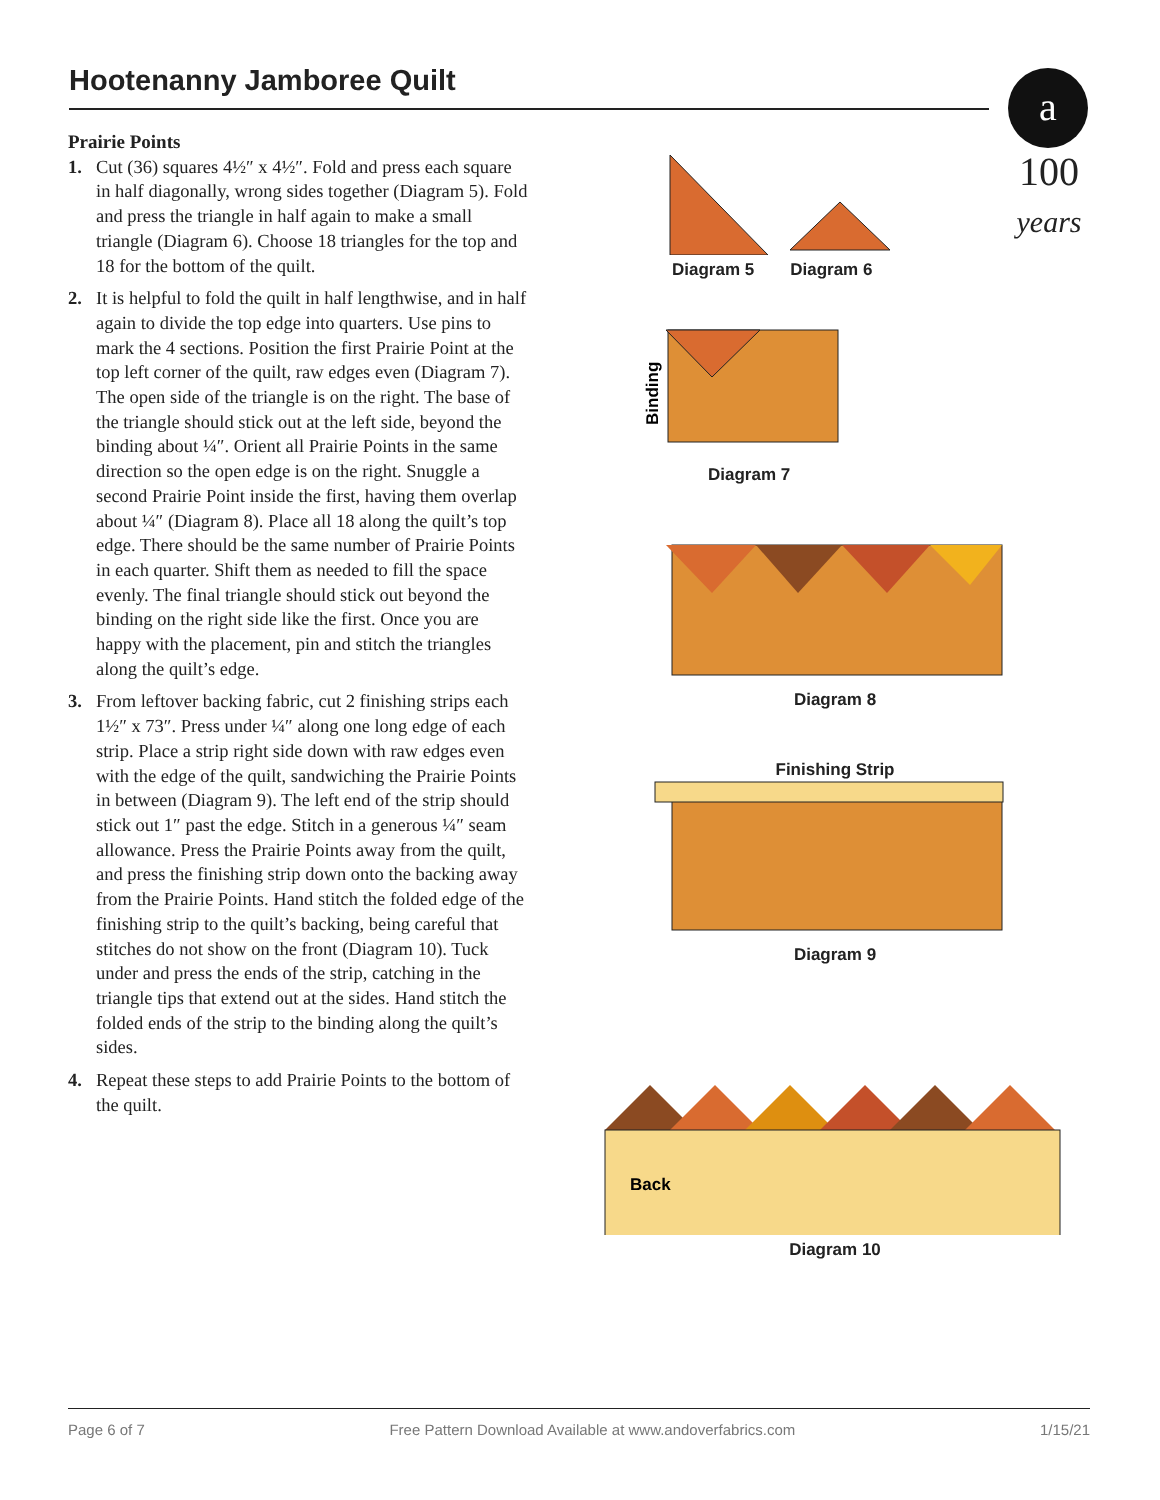Hootenanny Jamboree Quilt
a
100
years
Prairie Points
1. Cut (36) squares 4½″ x 4½″. Fold and press each square in half diagonally, wrong sides together (Diagram 5). Fold and press the triangle in half again to make a small triangle (Diagram 6). Choose 18 triangles for the top and 18 for the bottom of the quilt.
2. It is helpful to fold the quilt in half lengthwise, and in half again to divide the top edge into quarters. Use pins to mark the 4 sections. Position the first Prairie Point at the top left corner of the quilt, raw edges even (Diagram 7). The open side of the triangle is on the right. The base of the triangle should stick out at the left side, beyond the binding about ¼″. Orient all Prairie Points in the same direction so the open edge is on the right. Snuggle a second Prairie Point inside the first, having them overlap about ¼″ (Diagram 8). Place all 18 along the quilt’s top edge. There should be the same number of Prairie Points in each quarter. Shift them as needed to fill the space evenly. The final triangle should stick out beyond the binding on the right side like the first. Once you are happy with the placement, pin and stitch the triangles along the quilt’s edge.
3. From leftover backing fabric, cut 2 finishing strips each 1½″ x 73″. Press under ¼″ along one long edge of each strip. Place a strip right side down with raw edges even with the edge of the quilt, sandwiching the Prairie Points in between (Diagram 9). The left end of the strip should stick out 1″ past the edge. Stitch in a generous ¼″ seam allowance. Press the Prairie Points away from the quilt, and press the finishing strip down onto the backing away from the Prairie Points. Hand stitch the folded edge of the finishing strip to the quilt’s backing, being careful that stitches do not show on the front (Diagram 10). Tuck under and press the ends of the strip, catching in the triangle tips that extend out at the sides. Hand stitch the folded ends of the strip to the binding along the quilt’s sides.
4. Repeat these steps to add Prairie Points to the bottom of the quilt.
Diagram 5 Diagram 6
Binding
Diagram 7
Diagram 8
Finishing Strip
Diagram 9
Back
Diagram 10
Page 6 of 7 Free Pattern Download Available at www.andoverfabrics.com 1/15/21